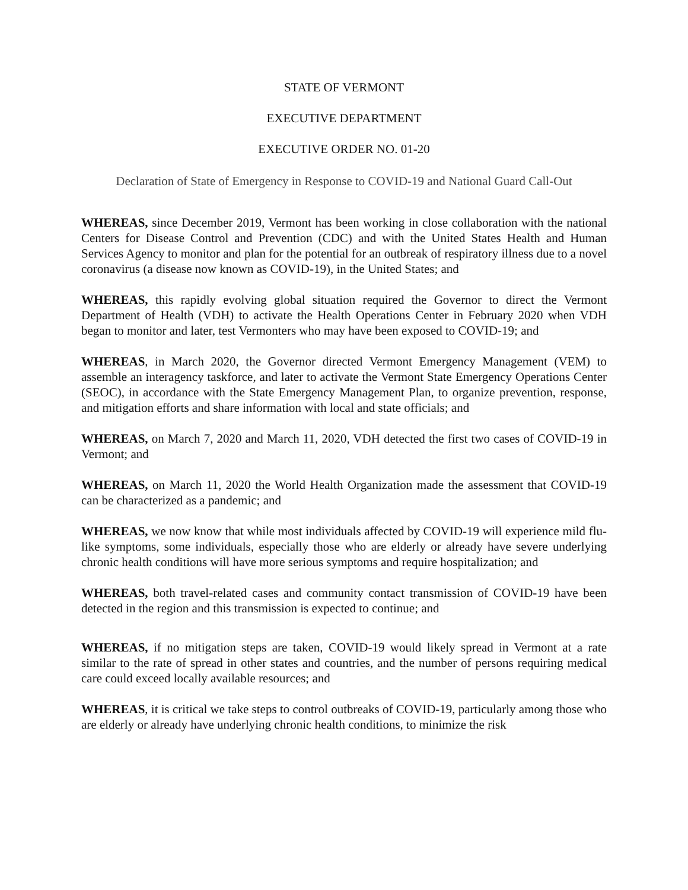STATE OF VERMONT
EXECUTIVE DEPARTMENT
EXECUTIVE ORDER NO. 01-20
Declaration of State of Emergency in Response to COVID-19 and National Guard Call-Out
WHEREAS, since December 2019, Vermont has been working in close collaboration with the national Centers for Disease Control and Prevention (CDC) and with the United States Health and Human Services Agency to monitor and plan for the potential for an outbreak of respiratory illness due to a novel coronavirus (a disease now known as COVID-19), in the United States; and
WHEREAS, this rapidly evolving global situation required the Governor to direct the Vermont Department of Health (VDH) to activate the Health Operations Center in February 2020 when VDH began to monitor and later, test Vermonters who may have been exposed to COVID-19; and
WHEREAS, in March 2020, the Governor directed Vermont Emergency Management (VEM) to assemble an interagency taskforce, and later to activate the Vermont State Emergency Operations Center (SEOC), in accordance with the State Emergency Management Plan, to organize prevention, response, and mitigation efforts and share information with local and state officials; and
WHEREAS, on March 7, 2020 and March 11, 2020, VDH detected the first two cases of COVID-19 in Vermont; and
WHEREAS, on March 11, 2020 the World Health Organization made the assessment that COVID-19 can be characterized as a pandemic; and
WHEREAS, we now know that while most individuals affected by COVID-19 will experience mild flu-like symptoms, some individuals, especially those who are elderly or already have severe underlying chronic health conditions will have more serious symptoms and require hospitalization; and
WHEREAS, both travel-related cases and community contact transmission of COVID-19 have been detected in the region and this transmission is expected to continue; and
WHEREAS, if no mitigation steps are taken, COVID-19 would likely spread in Vermont at a rate similar to the rate of spread in other states and countries, and the number of persons requiring medical care could exceed locally available resources; and
WHEREAS, it is critical we take steps to control outbreaks of COVID-19, particularly among those who are elderly or already have underlying chronic health conditions, to minimize the risk